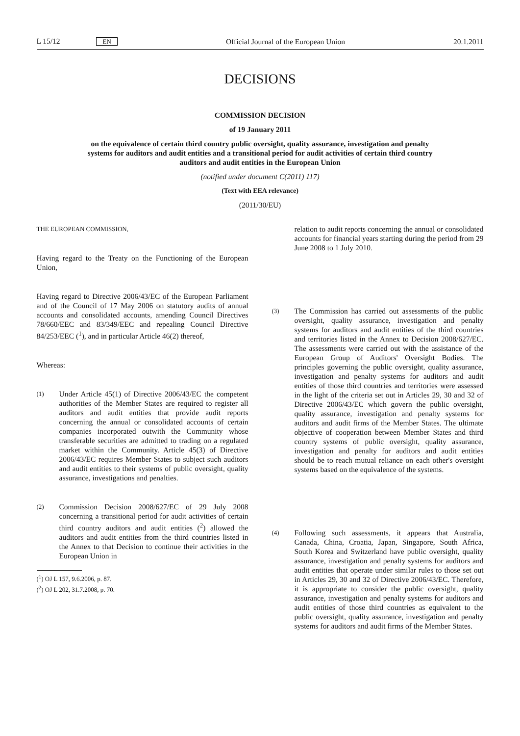L 15/12 EN Official Journal of the European Union 20.1.2011
DECISIONS
COMMISSION DECISION
of 19 January 2011
on the equivalence of certain third country public oversight, quality assurance, investigation and penalty systems for auditors and audit entities and a transitional period for audit activities of certain third country auditors and audit entities in the European Union
(notified under document C(2011) 117)
(Text with EEA relevance)
(2011/30/EU)
THE EUROPEAN COMMISSION,
Having regard to the Treaty on the Functioning of the European Union,
Having regard to Directive 2006/43/EC of the European Parliament and of the Council of 17 May 2006 on statutory audits of annual accounts and consolidated accounts, amending Council Directives 78/660/EEC and 83/349/EEC and repealing Council Directive 84/253/EEC (<sup>1</sup>), and in particular Article 46(2) thereof,
Whereas:
(1)
Under Article 45(1) of Directive 2006/43/EC the competent authorities of the Member States are required to register all auditors and audit entities that provide audit reports concerning the annual or consolidated accounts of certain companies incorporated outwith the Community whose transferable securities are admitted to trading on a regulated market within the Community. Article 45(3) of Directive 2006/43/EC requires Member States to subject such auditors and audit entities to their systems of public oversight, quality assurance, investigations and penalties.
(2)
Commission Decision 2008/627/EC of 29 July 2008 concerning a transitional period for audit activities of certain third country auditors and audit entities (<sup>2</sup>) allowed the auditors and audit entities from the third countries listed in the Annex to that Decision to continue their activities in the European Union in
(<sup>1</sup>) OJ L 157, 9.6.2006, p. 87.
(<sup>2</sup>) OJ L 202, 31.7.2008, p. 70.
relation to audit reports concerning the annual or consolidated accounts for financial years starting during the period from 29 June 2008 to 1 July 2010.
(3)
The Commission has carried out assessments of the public oversight, quality assurance, investigation and penalty systems for auditors and audit entities of the third countries and territories listed in the Annex to Decision 2008/627/EC. The assessments were carried out with the assistance of the European Group of Auditors' Oversight Bodies. The principles governing the public oversight, quality assurance, investigation and penalty systems for auditors and audit entities of those third countries and territories were assessed in the light of the criteria set out in Articles 29, 30 and 32 of Directive 2006/43/EC which govern the public oversight, quality assurance, investigation and penalty systems for auditors and audit firms of the Member States. The ultimate objective of cooperation between Member States and third country systems of public oversight, quality assurance, investigation and penalty for auditors and audit entities should be to reach mutual reliance on each other's oversight systems based on the equivalence of the systems.
(4)
Following such assessments, it appears that Australia, Canada, China, Croatia, Japan, Singapore, South Africa, South Korea and Switzerland have public oversight, quality assurance, investigation and penalty systems for auditors and audit entities that operate under similar rules to those set out in Articles 29, 30 and 32 of Directive 2006/43/EC. Therefore, it is appropriate to consider the public oversight, quality assurance, investi­gation and penalty systems for auditors and audit entities of those third countries as equivalent to the public oversight, quality assurance, investigation and penalty systems for auditors and audit firms of the Member States.